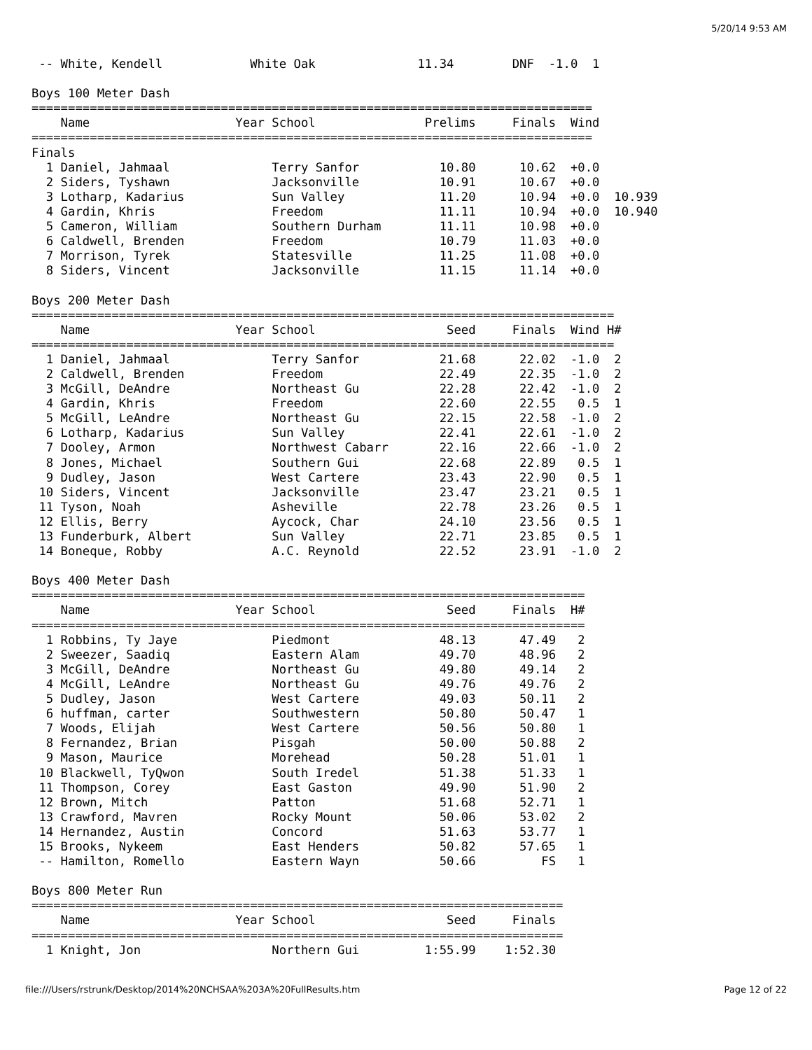5/20/14 9:53 AM
 -- White, Kendell            White Oak              11.34        DNF  -1.0  1

Boys 100 Meter Dash
=============================================================================
    Name                    Year School               Prelims     Finals  Wind
=============================================================================
Finals
  1 Daniel, Jahmaal              Terry Sanfor           10.80      10.62  +0.0
  2 Siders, Tyshawn              Jacksonville           10.91      10.67  +0.0
  3 Lotharp, Kadarius            Sun Valley             11.20      10.94  +0.0  10.939
  4 Gardin, Khris                Freedom                11.11      10.94  +0.0  10.940
  5 Cameron, William             Southern Durham        11.11      10.98  +0.0
  6 Caldwell, Brenden            Freedom                10.79      11.03  +0.0
  7 Morrison, Tyrek              Statesville            11.25      11.08  +0.0
  8 Siders, Vincent              Jacksonville           11.15      11.14  +0.0

Boys 200 Meter Dash
================================================================================
    Name                    Year School                  Seed     Finals  Wind H#
================================================================================
  1 Daniel, Jahmaal              Terry Sanfor           21.68      22.02  -1.0  2
  2 Caldwell, Brenden            Freedom                22.49      22.35  -1.0  2
  3 McGill, DeAndre              Northeast Gu           22.28      22.42  -1.0  2
  4 Gardin, Khris                Freedom                22.60      22.55   0.5  1
  5 McGill, LeAndre              Northeast Gu           22.15      22.58  -1.0  2
  6 Lotharp, Kadarius            Sun Valley             22.41      22.61  -1.0  2
  7 Dooley, Armon                Northwest Cabarr       22.16      22.66  -1.0  2
  8 Jones, Michael               Southern Gui           22.68      22.89   0.5  1
  9 Dudley, Jason                West Cartere           23.43      22.90   0.5  1
 10 Siders, Vincent              Jacksonville           23.47      23.21   0.5  1
 11 Tyson, Noah                  Asheville              22.78      23.26   0.5  1
 12 Ellis, Berry                 Aycock, Char           24.10      23.56   0.5  1
 13 Funderburk, Albert           Sun Valley             22.71      23.85   0.5  1
 14 Boneque, Robby               A.C. Reynold           22.52      23.91  -1.0  2

Boys 400 Meter Dash
============================================================================
    Name                    Year School                  Seed     Finals  H#
============================================================================
  1 Robbins, Ty Jaye             Piedmont               48.13      47.49   2
  2 Sweezer, Saadiq              Eastern Alam           49.70      48.96   2
  3 McGill, DeAndre              Northeast Gu           49.80      49.14   2
  4 McGill, LeAndre              Northeast Gu           49.76      49.76   2
  5 Dudley, Jason                West Cartere           49.03      50.11   2
  6 huffman, carter              Southwestern           50.80      50.47   1
  7 Woods, Elijah                West Cartere           50.56      50.80   1
  8 Fernandez, Brian             Pisgah                 50.00      50.88   2
  9 Mason, Maurice               Morehead               50.28      51.01   1
 10 Blackwell, TyQwon            South Iredel           51.38      51.33   1
 11 Thompson, Corey              East Gaston            49.90      51.90   2
 12 Brown, Mitch                 Patton                 51.68      52.71   1
 13 Crawford, Mavren             Rocky Mount            50.06      53.02   2
 14 Hernandez, Austin            Concord                51.63      53.77   1
 15 Brooks, Nykeem               East Henders           50.82      57.65   1
 -- Hamilton, Romello            Eastern Wayn           50.66         FS   1

Boys 800 Meter Run
=========================================================================
    Name                    Year School                  Seed     Finals
=========================================================================
  1 Knight, Jon                  Northern Gui         1:55.99    1:52.30
file:///Users/rstrunk/Desktop/2014%20NCHSAA%203A%20FullResults.htm Page 12 of 22